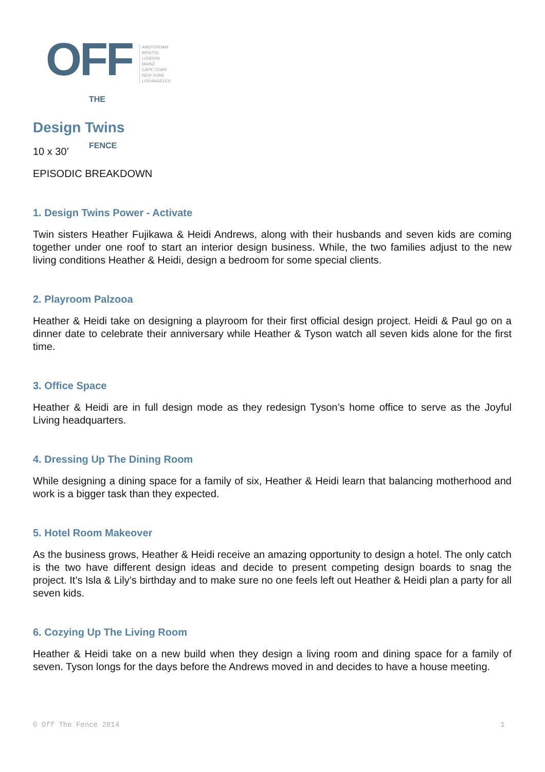OFF THE FENCE
AMSTERDAM
BRISTOL
LONDON
MAINZ
CAPE TOWN
NEW YORK
LOS ANGELES
Design Twins
10 x 30’
EPISODIC BREAKDOWN
1. Design Twins Power - Activate
Twin sisters Heather Fujikawa & Heidi Andrews, along with their husbands and seven kids are coming together under one roof to start an interior design business. While, the two families adjust to the new living conditions Heather & Heidi, design a bedroom for some special clients.
2. Playroom Palzooa
Heather & Heidi take on designing a playroom for their first official design project. Heidi & Paul go on a dinner date to celebrate their anniversary while Heather & Tyson watch all seven kids alone for the first time.
3. Office Space
Heather & Heidi are in full design mode as they redesign Tyson’s home office to serve as the Joyful Living headquarters.
4. Dressing Up The Dining Room
While designing a dining space for a family of six, Heather & Heidi learn that balancing motherhood and work is a bigger task than they expected.
5. Hotel Room Makeover
As the business grows, Heather & Heidi receive an amazing opportunity to design a hotel. The only catch is the two have different design ideas and decide to present competing design boards to snag the project. It’s Isla & Lily’s birthday and to make sure no one feels left out Heather & Heidi plan a party for all seven kids.
6. Cozying Up The Living Room
Heather & Heidi take on a new build when they design a living room and dining space for a family of seven. Tyson longs for the days before the Andrews moved in and decides to have a house meeting.
© Off The Fence 2014 1